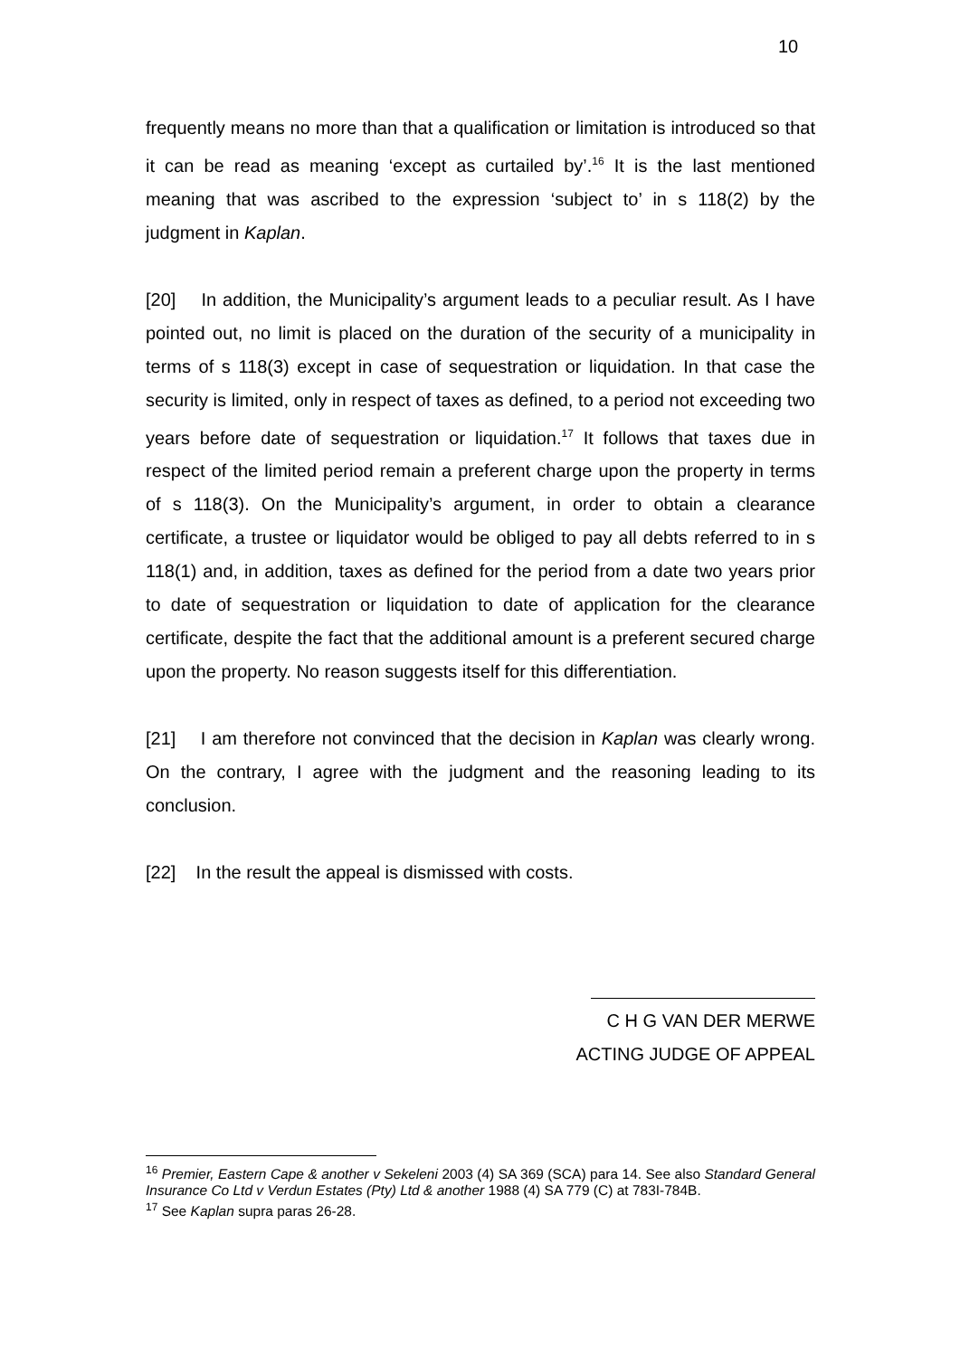10
frequently means no more than that a qualification or limitation is introduced so that it can be read as meaning ‘except as curtailed by’.<sup>16</sup> It is the last mentioned meaning that was ascribed to the expression ‘subject to’ in s 118(2) by the judgment in Kaplan.
[20] In addition, the Municipality’s argument leads to a peculiar result. As I have pointed out, no limit is placed on the duration of the security of a municipality in terms of s 118(3) except in case of sequestration or liquidation. In that case the security is limited, only in respect of taxes as defined, to a period not exceeding two years before date of sequestration or liquidation.<sup>17</sup> It follows that taxes due in respect of the limited period remain a preferent charge upon the property in terms of s 118(3). On the Municipality’s argument, in order to obtain a clearance certificate, a trustee or liquidator would be obliged to pay all debts referred to in s 118(1) and, in addition, taxes as defined for the period from a date two years prior to date of sequestration or liquidation to date of application for the clearance certificate, despite the fact that the additional amount is a preferent secured charge upon the property. No reason suggests itself for this differentiation.
[21] I am therefore not convinced that the decision in Kaplan was clearly wrong. On the contrary, I agree with the judgment and the reasoning leading to its conclusion.
[22] In the result the appeal is dismissed with costs.
C H G VAN DER MERWE
ACTING JUDGE OF APPEAL
<sup>16</sup> Premier, Eastern Cape & another v Sekeleni 2003 (4) SA 369 (SCA) para 14. See also Standard General Insurance Co Ltd v Verdun Estates (Pty) Ltd & another 1988 (4) SA 779 (C) at 783I-784B.
<sup>17</sup> See Kaplan supra paras 26-28.